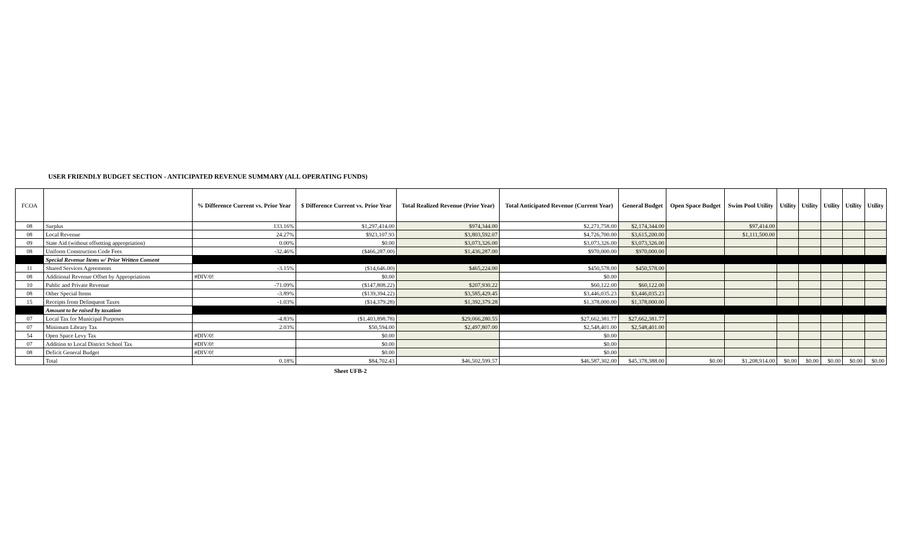USER FRIENDLY BUDGET SECTION - ANTICIPATED REVENUE SUMMARY (ALL OPERATING FUNDS)
| FCOA | | % Difference Current vs. Prior Year | $ Difference Current vs. Prior Year | Total Realized Revenue (Prior Year) | Total Anticipated Revenue (Current Year) | General Budget | Open Space Budget | Swim Pool Utility | Utility | Utility | Utility | Utility | Utility |
| --- | --- | --- | --- | --- | --- | --- | --- | --- | --- | --- | --- | --- | --- |
| 08 | Surplus | 133.16% | $1,297,414.00 | $974,344.00 | $2,271,758.00 | $2,174,344.00 | | $97,414.00 | | | | | |
| 08 | Local Revenue | 24.27% | $923,107.93 | $3,803,592.07 | $4,726,700.00 | $3,615,200.00 | | $1,111,500.00 | | | | | |
| 09 | State Aid (without offsetting appropriation) | 0.00% | $0.00 | $3,073,326.00 | $3,073,326.00 | $3,073,326.00 | | | | | | | |
| 08 | Uniform Construction Code Fees | -32.46% | ($466,287.00) | $1,436,287.00 | $970,000.00 | $970,000.00 | | | | | | | |
| | Special Revenue Items w/ Prior Written Consent | | | | | | | | | | | | |
| 11 | Shared Services Agreements | -3.15% | ($14,646.00) | $465,224.00 | $450,578.00 | $450,578.00 | | | | | | | |
| 08 | Additional Revenue Offset by Appropriations | #DIV/0! | $0.00 | | $0.00 | | | | | | | | |
| 10 | Public and Private Revenue | -71.09% | ($147,808.22) | $207,930.22 | $60,122.00 | $60,122.00 | | | | | | | |
| 08 | Other Special Items | -3.89% | ($139,394.22) | $3,585,429.45 | $3,446,035.23 | $3,446,035.23 | | | | | | | |
| 15 | Receipts from Delinquent Taxes | -1.03% | ($14,379.28) | $1,392,379.28 | $1,378,000.00 | $1,378,000.00 | | | | | | | |
| | Amount to be raised by taxation | | | | | | | | | | | | |
| 07 | Local Tax for Municipal Purposes | -4.83% | ($1,403,898.78) | $29,066,280.55 | $27,662,381.77 | $27,662,381.77 | | | | | | | |
| 07 | Minimum Library Tax | 2.03% | $50,594.00 | $2,497,807.00 | $2,548,401.00 | $2,548,401.00 | | | | | | | |
| 54 | Open Space Levy Tax | #DIV/0! | $0.00 | | $0.00 | | | | | | | | |
| 07 | Addition to Local District School Tax | #DIV/0! | $0.00 | | $0.00 | | | | | | | | |
| 08 | Deficit General Budget | #DIV/0! | $0.00 | | $0.00 | | | | | | | | |
| | Total | 0.18% | $84,702.43 | $46,502,599.57 | $46,587,302.00 | $45,378,388.00 | $0.00 | $1,208,914.00 | $0.00 | $0.00 | $0.00 | $0.00 | $0.00 |
Sheet UFB-2